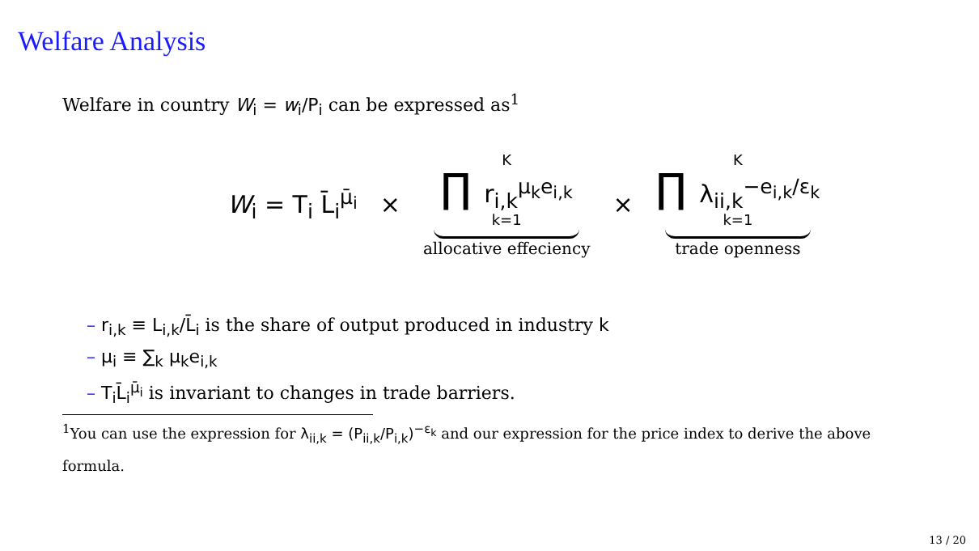Welfare Analysis
Welfare in country W<sub>i</sub> = w<sub>i</sub>/P<sub>i</sub> can be expressed as<sup>1</sup>
W<sub>i</sub> = T<sub>i</sub> L̄<sub>i</sub><sup>μ̄<sub>i</sub></sup> × K ∏ r<sub>i,k</sub><sup>μ<sub>k</sub>e<sub>i,k</sub></sup> k=1 allocative effeciency × K ∏ λ<sub>ii,k</sub><sup>−e<sub>i,k</sub>/ε<sub>k</sub></sup> k=1 trade openness
– r<sub>i,k</sub> ≡ L<sub>i,k</sub>/L̄<sub>i</sub> is the share of output produced in industry k
– μ<sub>i</sub> ≡ ∑<sub>k</sub> μ<sub>k</sub>e<sub>i,k</sub>
– T<sub>i</sub>L̄<sub>i</sub><sup>μ̄<sub>i</sub></sup> is invariant to changes in trade barriers.
<sup>1</sup> You can use the expression for λ<sub>ii,k</sub> = (P<sub>ii,k</sub>/P<sub>i,k</sub>)<sup>−ε<sub>k</sub></sup> and our expression for the price index to derive the above formula.
13 / 20